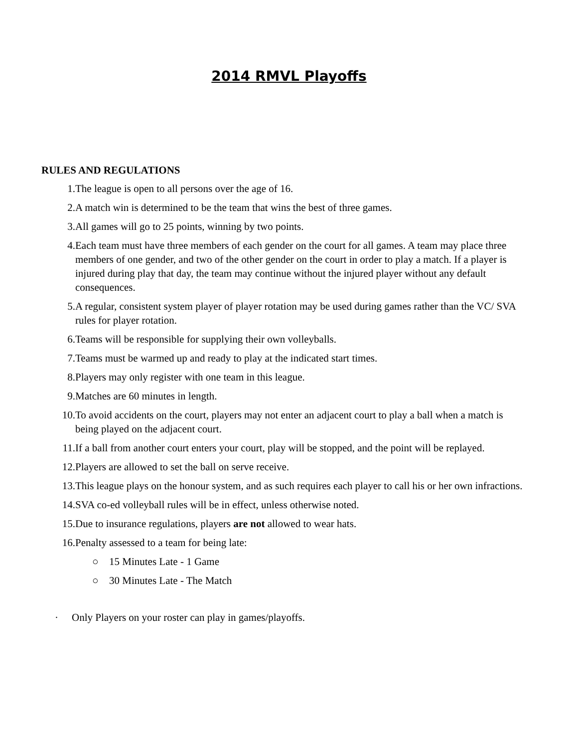2014 RMVL Playoffs
RULES AND REGULATIONS
1. The league is open to all persons over the age of 16.
2. A match win is determined to be the team that wins the best of three games.
3. All games will go to 25 points, winning by two points.
4. Each team must have three members of each gender on the court for all games. A team may place three members of one gender, and two of the other gender on the court in order to play a match. If a player is injured during play that day, the team may continue without the injured player without any default consequences.
5. A regular, consistent system player of player rotation may be used during games rather than the VC/ SVA rules for player rotation.
6. Teams will be responsible for supplying their own volleyballs.
7. Teams must be warmed up and ready to play at the indicated start times.
8. Players may only register with one team in this league.
9. Matches are 60 minutes in length.
10. To avoid accidents on the court, players may not enter an adjacent court to play a ball when a match is being played on the adjacent court.
11. If a ball from another court enters your court, play will be stopped, and the point will be replayed.
12. Players are allowed to set the ball on serve receive.
13. This league plays on the honour system, and as such requires each player to call his or her own infractions.
14. SVA co-ed volleyball rules will be in effect, unless otherwise noted.
15. Due to insurance regulations, players are not allowed to wear hats.
16. Penalty assessed to a team for being late:
○ 15 Minutes Late - 1 Game
○ 30 Minutes Late - The Match
· Only Players on your roster can play in games/playoffs.